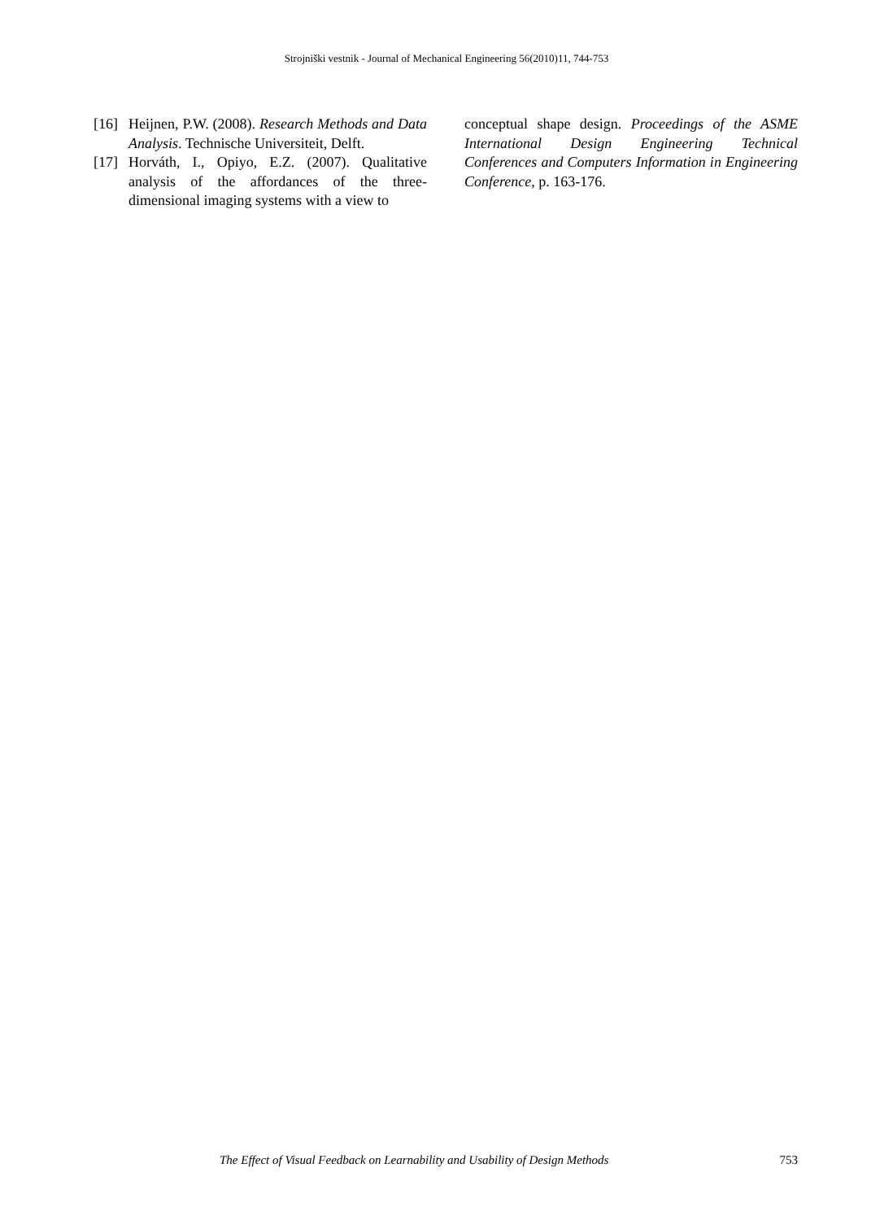Strojniški vestnik - Journal of Mechanical Engineering 56(2010)11, 744-753
[16] Heijnen, P.W. (2008). Research Methods and Data Analysis. Technische Universiteit, Delft.
[17] Horváth, I., Opiyo, E.Z. (2007). Qualitative analysis of the affordances of the three-dimensional imaging systems with a view to
conceptual shape design. Proceedings of the ASME International Design Engineering Technical Conferences and Computers Information in Engineering Conference, p. 163-176.
The Effect of Visual Feedback on Learnability and Usability of Design Methods 753